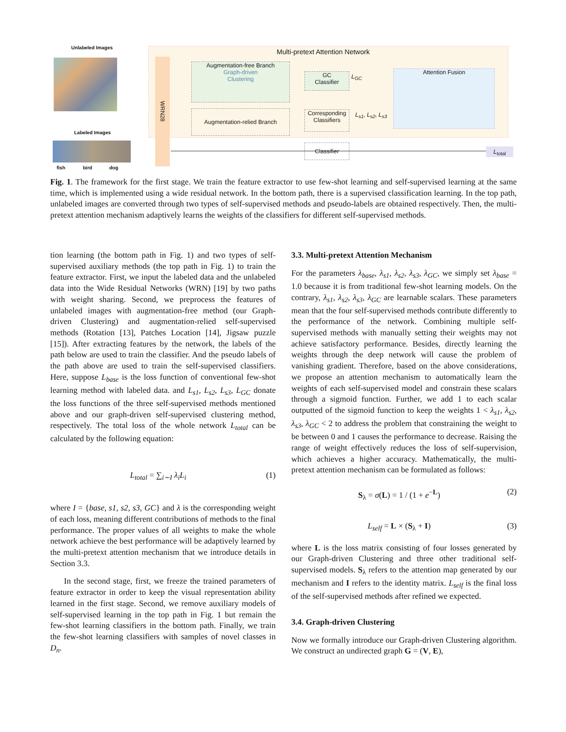Unlabeled Images
Labeled Images
fish bird dog
WRN28
Multi-pretext Attention Network
Augmentation-free Branch
Graph-driven
Clustering
Augmentation-relied Branch
GC
Classifier
L<sub>GC</sub>
Corresponding
Classifiers
L<sub>s1</sub>, L<sub>s2</sub>, L<sub>s3</sub>
Attention Fusion
Classifier
L<sub>total</sub>
Fig. 1. The framework for the first stage. We train the feature extractor to use few-shot learning and self-supervised learning at the same time, which is implemented using a wide residual network. In the bottom path, there is a supervised classification learning. In the top path, unlabeled images are converted through two types of self-supervised methods and pseudo-labels are obtained respectively. Then, the multi-pretext attention mechanism adaptively learns the weights of the classifiers for different self-supervised methods.
tion learning (the bottom path in Fig. 1) and two types of self-supervised auxiliary methods (the top path in Fig. 1) to train the feature extractor. First, we input the labeled data and the unlabeled data into the Wide Residual Networks (WRN) [19] by two paths with weight sharing. Second, we preprocess the features of unlabeled images with augmentation-free method (our Graph-driven Clustering) and augmentation-relied self-supervised methods (Rotation [13], Patches Location [14], Jigsaw puzzle [15]). After extracting features by the network, the labels of the path below are used to train the classifier. And the pseudo labels of the path above are used to train the self-supervised classifiers. Here, suppose L<sub>base</sub> is the loss function of conventional few-shot learning method with labeled data. and L<sub>s1</sub>, L<sub>s2</sub>, L<sub>s3</sub>, L<sub>GC</sub> donate the loss functions of the three self-supervised methods mentioned above and our graph-driven self-supervised clustering method, respectively. The total loss of the whole network L<sub>total</sub> can be calculated by the following equation:
L<sub>total</sub> = ∑<sub>i∼I</sub> λ<sub>i</sub>L<sub>i</sub> (1)
where I = {base, s1, s2, s3, GC} and λ is the corresponding weight of each loss, meaning different contributions of methods to the final performance. The proper values of all weights to make the whole network achieve the best performance will be adaptively learned by the multi-pretext attention mechanism that we introduce details in Section 3.3.
In the second stage, first, we freeze the trained parameters of feature extractor in order to keep the visual representation ability learned in the first stage. Second, we remove auxiliary models of self-supervised learning in the top path in Fig. 1 but remain the few-shot learning classifiers in the bottom path. Finally, we train the few-shot learning classifiers with samples of novel classes in D<sub>n</sub>.
3.3. Multi-pretext Attention Mechanism
For the parameters λ<sub>base</sub>, λ<sub>s1</sub>, λ<sub>s2</sub>, λ<sub>s3</sub>, λ<sub>GC</sub>, we simply set λ<sub>base</sub> = 1.0 because it is from traditional few-shot learning models. On the contrary, λ<sub>s1</sub>, λ<sub>s2</sub>, λ<sub>s3</sub>, λ<sub>GC</sub> are learnable scalars. These parameters mean that the four self-supervised methods contribute differently to the performance of the network. Combining multiple self-supervised methods with manually setting their weights may not achieve satisfactory performance. Besides, directly learning the weights through the deep network will cause the problem of vanishing gradient. Therefore, based on the above considerations, we propose an attention mechanism to automatically learn the weights of each self-supervised model and constrain these scalars through a sigmoid function. Further, we add 1 to each scalar outputted of the sigmoid function to keep the weights 1 < λ<sub>s1</sub>, λ<sub>s2</sub>, λ<sub>s3</sub>, λ<sub>GC</sub> < 2 to address the problem that constraining the weight to be between 0 and 1 causes the performance to decrease. Raising the range of weight effectively reduces the loss of self-supervision, which achieves a higher accuracy. Mathematically, the multi-pretext attention mechanism can be formulated as follows:
S<sub>λ</sub> = σ(L) = 1 / (1 + e<sup>−L</sup>) (2)
L<sub>self</sub> = L × (S<sub>λ</sub> + I) (3)
where L is the loss matrix consisting of four losses generated by our Graph-driven Clustering and three other traditional self-supervised models. S<sub>λ</sub> refers to the attention map generated by our mechanism and I refers to the identity matrix. L<sub>self</sub> is the final loss of the self-supervised methods after refined we expected.
3.4. Graph-driven Clustering
Now we formally introduce our Graph-driven Clustering algorithm. We construct an undirected graph G = (V, E),